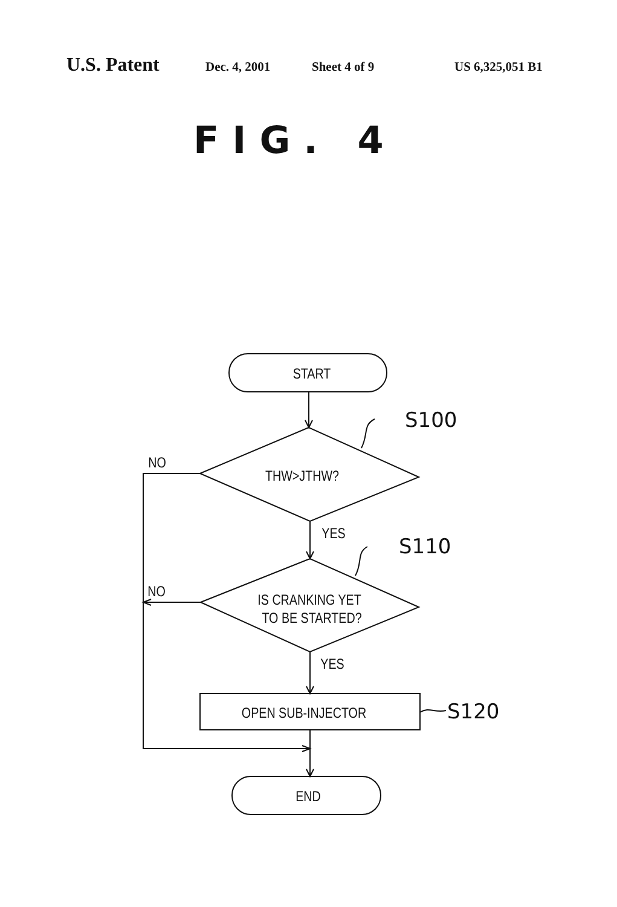U.S. Patent Dec. 4, 2001 Sheet 4 of 9 US 6,325,051 B1
FIG. 4
START
S100
NO
THW>JTHW?
YES
S110
NO
IS CRANKING YET
TO BE STARTED?
YES
OPEN SUB-INJECTOR
S120
END